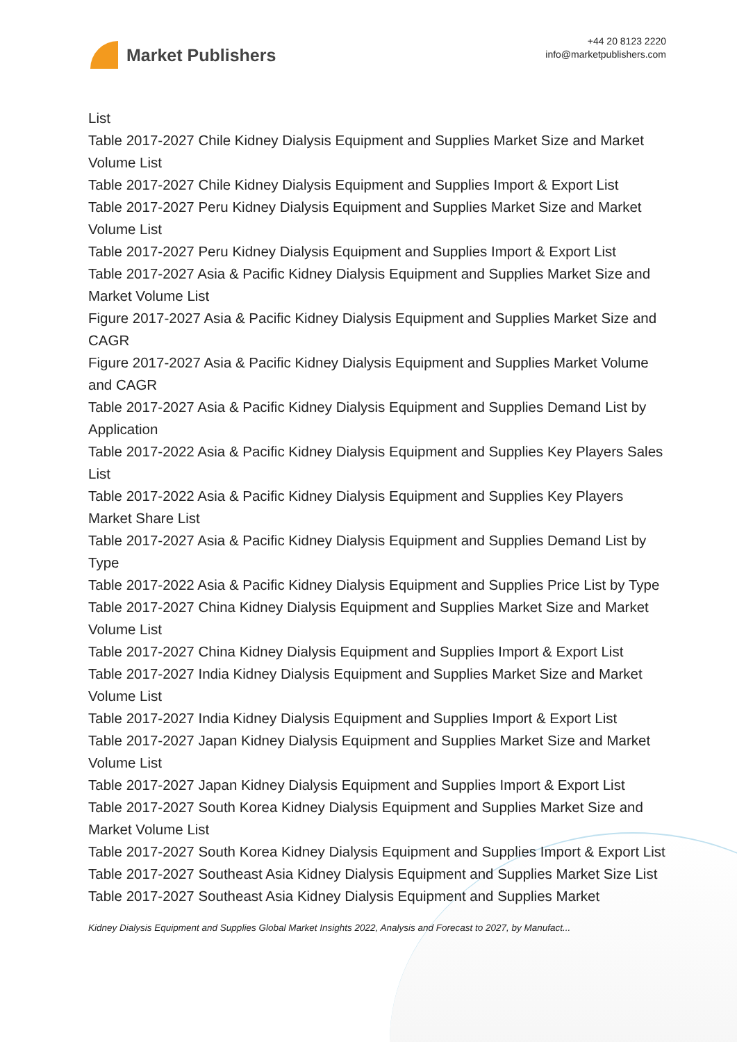Market Publishers
+44 20 8123 2220
info@marketpublishers.com
List
Table 2017-2027 Chile Kidney Dialysis Equipment and Supplies Market Size and Market Volume List
Table 2017-2027 Chile Kidney Dialysis Equipment and Supplies Import & Export List
Table 2017-2027 Peru Kidney Dialysis Equipment and Supplies Market Size and Market Volume List
Table 2017-2027 Peru Kidney Dialysis Equipment and Supplies Import & Export List
Table 2017-2027 Asia & Pacific Kidney Dialysis Equipment and Supplies Market Size and Market Volume List
Figure 2017-2027 Asia & Pacific Kidney Dialysis Equipment and Supplies Market Size and CAGR
Figure 2017-2027 Asia & Pacific Kidney Dialysis Equipment and Supplies Market Volume and CAGR
Table 2017-2027 Asia & Pacific Kidney Dialysis Equipment and Supplies Demand List by Application
Table 2017-2022 Asia & Pacific Kidney Dialysis Equipment and Supplies Key Players Sales List
Table 2017-2022 Asia & Pacific Kidney Dialysis Equipment and Supplies Key Players Market Share List
Table 2017-2027 Asia & Pacific Kidney Dialysis Equipment and Supplies Demand List by Type
Table 2017-2022 Asia & Pacific Kidney Dialysis Equipment and Supplies Price List by Type
Table 2017-2027 China Kidney Dialysis Equipment and Supplies Market Size and Market Volume List
Table 2017-2027 China Kidney Dialysis Equipment and Supplies Import & Export List
Table 2017-2027 India Kidney Dialysis Equipment and Supplies Market Size and Market Volume List
Table 2017-2027 India Kidney Dialysis Equipment and Supplies Import & Export List
Table 2017-2027 Japan Kidney Dialysis Equipment and Supplies Market Size and Market Volume List
Table 2017-2027 Japan Kidney Dialysis Equipment and Supplies Import & Export List
Table 2017-2027 South Korea Kidney Dialysis Equipment and Supplies Market Size and Market Volume List
Table 2017-2027 South Korea Kidney Dialysis Equipment and Supplies Import & Export List
Table 2017-2027 Southeast Asia Kidney Dialysis Equipment and Supplies Market Size List
Table 2017-2027 Southeast Asia Kidney Dialysis Equipment and Supplies Market
Kidney Dialysis Equipment and Supplies Global Market Insights 2022, Analysis and Forecast to 2027, by Manufact...